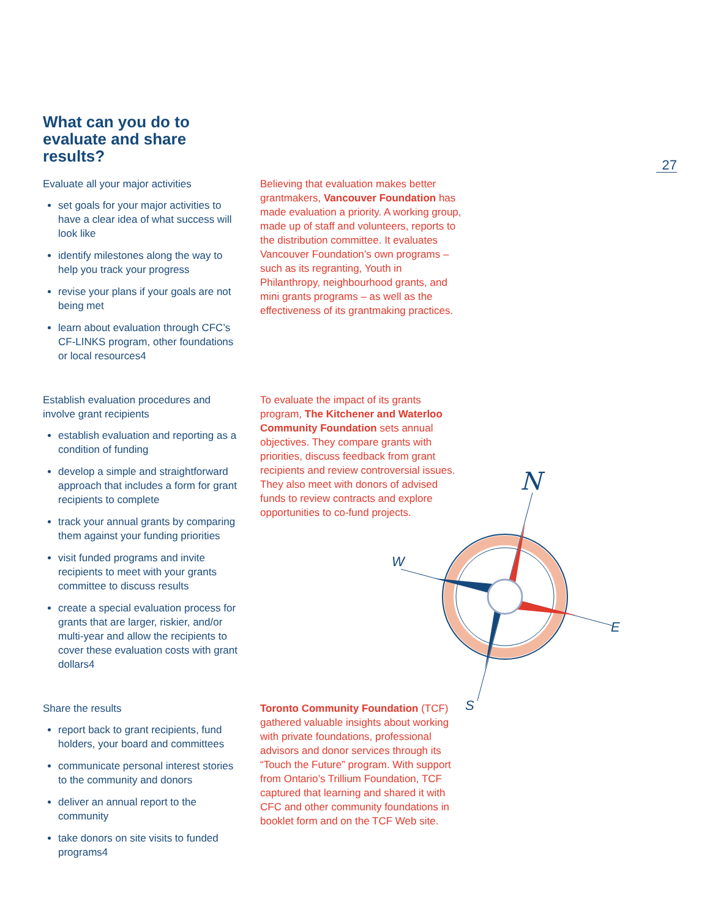27
N
W
E
S
What can you do to evaluate and share results?
Evaluate all your major activities
set goals for your major activities to have a clear idea of what success will look like
identify milestones along the way to help you track your progress
revise your plans if your goals are not being met
learn about evaluation through CFC’s CF-LINKS program, other foundations or local resources4
Believing that evaluation makes better grantmakers, Vancouver Foundation has made evaluation a priority. A working group, made up of staff and volunteers, reports to the distribution committee. It evaluates Vancouver Foundation’s own programs – such as its regranting, Youth in Philanthropy, neighbourhood grants, and mini grants programs – as well as the effectiveness of its grantmaking practices.
Establish evaluation procedures and involve grant recipients
establish evaluation and reporting as a condition of funding
develop a simple and straightforward approach that includes a form for grant recipients to complete
track your annual grants by comparing them against your funding priorities
visit funded programs and invite recipients to meet with your grants committee to discuss results
create a special evaluation process for grants that are larger, riskier, and/or multi-year and allow the recipients to cover these evaluation costs with grant dollars4
To evaluate the impact of its grants program, The Kitchener and Waterloo Community Foundation sets annual objectives. They compare grants with priorities, discuss feedback from grant recipients and review controversial issues. They also meet with donors of advised funds to review contracts and explore opportunities to co-fund projects.
Share the results
report back to grant recipients, fund holders, your board and committees
communicate personal interest stories to the community and donors
deliver an annual report to the community
take donors on site visits to funded programs4
Toronto Community Foundation (TCF) gathered valuable insights about working with private foundations, professional advisors and donor services through its “Touch the Future” program. With support from Ontario’s Trillium Foundation, TCF captured that learning and shared it with CFC and other community foundations in booklet form and on the TCF Web site.